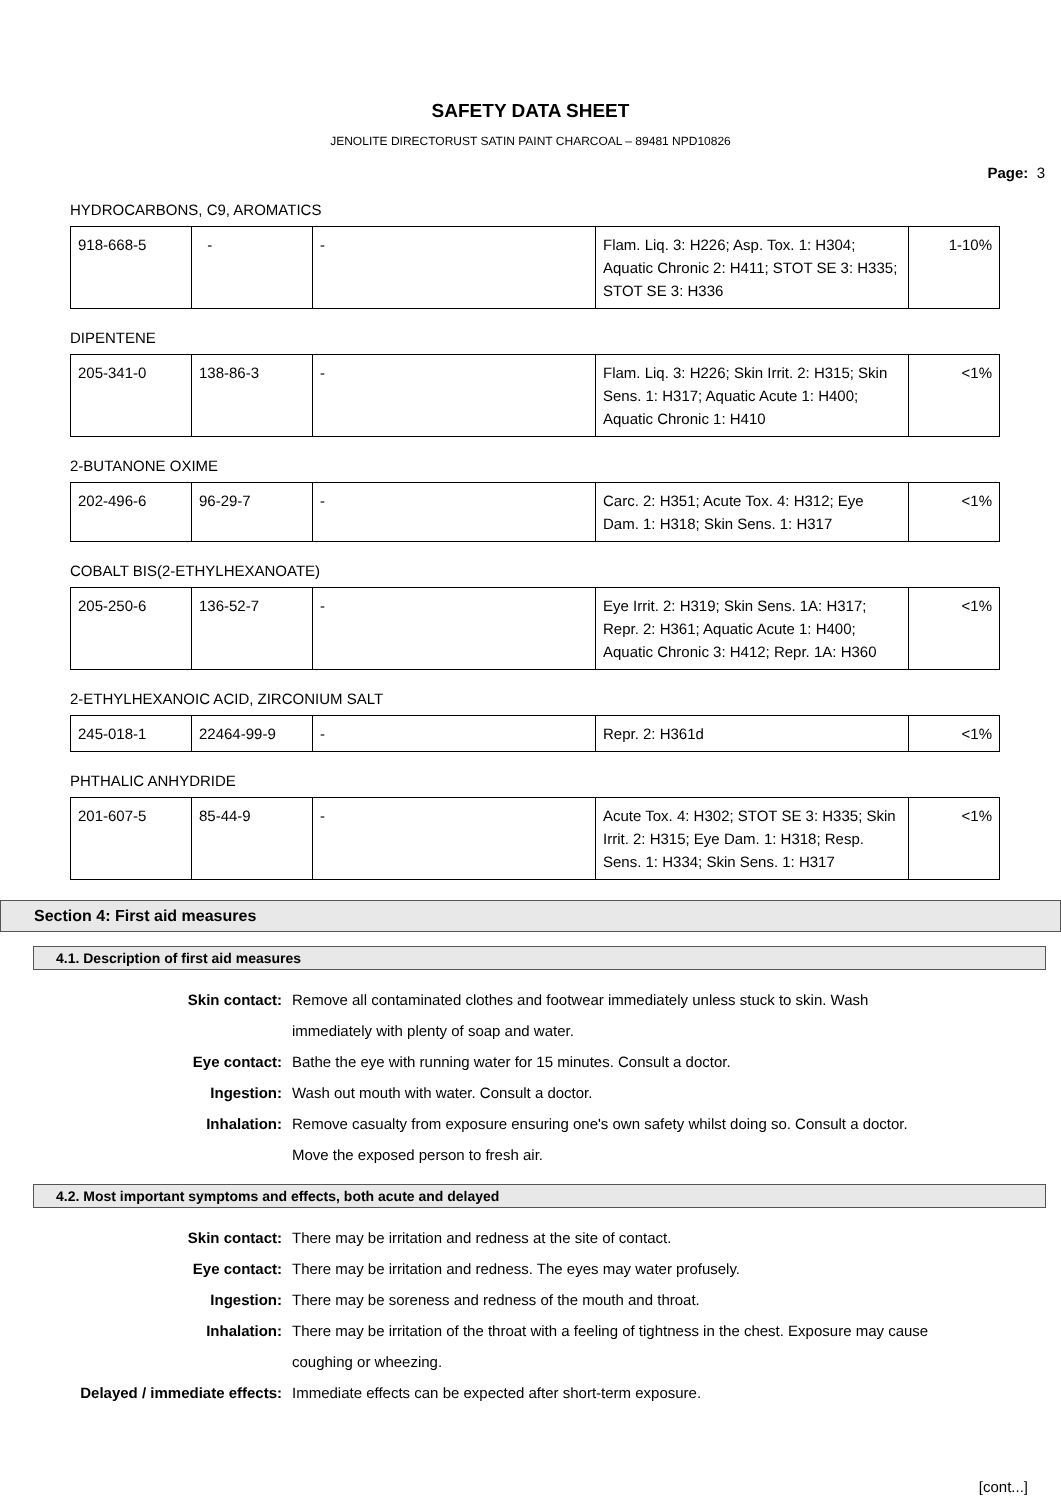SAFETY DATA SHEET
JENOLITE DIRECTORUST SATIN PAINT CHARCOAL – 89481 NPD10826
Page: 3
HYDROCARBONS, C9, AROMATICS
| 918-668-5 | - | - | Flam. Liq. 3: H226; Asp. Tox. 1: H304; Aquatic Chronic 2: H411; STOT SE 3: H335; STOT SE 3: H336 | 1-10% |
DIPENTENE
| 205-341-0 | 138-86-3 | - | Flam. Liq. 3: H226; Skin Irrit. 2: H315; Skin Sens. 1: H317; Aquatic Acute 1: H400; Aquatic Chronic 1: H410 | <1% |
2-BUTANONE OXIME
| 202-496-6 | 96-29-7 | - | Carc. 2: H351; Acute Tox. 4: H312; Eye Dam. 1: H318; Skin Sens. 1: H317 | <1% |
COBALT BIS(2-ETHYLHEXANOATE)
| 205-250-6 | 136-52-7 | - | Eye Irrit. 2: H319; Skin Sens. 1A: H317; Repr. 2: H361; Aquatic Acute 1: H400; Aquatic Chronic 3: H412; Repr. 1A: H360 | <1% |
2-ETHYLHEXANOIC ACID, ZIRCONIUM SALT
| 245-018-1 | 22464-99-9 | - | Repr. 2: H361d | <1% |
PHTHALIC ANHYDRIDE
| 201-607-5 | 85-44-9 | - | Acute Tox. 4: H302; STOT SE 3: H335; Skin Irrit. 2: H315; Eye Dam. 1: H318; Resp. Sens. 1: H334; Skin Sens. 1: H317 | <1% |
Section 4: First aid measures
4.1. Description of first aid measures
| Skin contact: | Remove all contaminated clothes and footwear immediately unless stuck to skin. Wash immediately with plenty of soap and water. |
| Eye contact: | Bathe the eye with running water for 15 minutes. Consult a doctor. |
| Ingestion: | Wash out mouth with water. Consult a doctor. |
| Inhalation: | Remove casualty from exposure ensuring one's own safety whilst doing so. Consult a doctor. Move the exposed person to fresh air. |
4.2. Most important symptoms and effects, both acute and delayed
| Skin contact: | There may be irritation and redness at the site of contact. |
| Eye contact: | There may be irritation and redness. The eyes may water profusely. |
| Ingestion: | There may be soreness and redness of the mouth and throat. |
| Inhalation: | There may be irritation of the throat with a feeling of tightness in the chest. Exposure may cause coughing or wheezing. |
| Delayed / immediate effects: | Immediate effects can be expected after short-term exposure. |
[cont...]